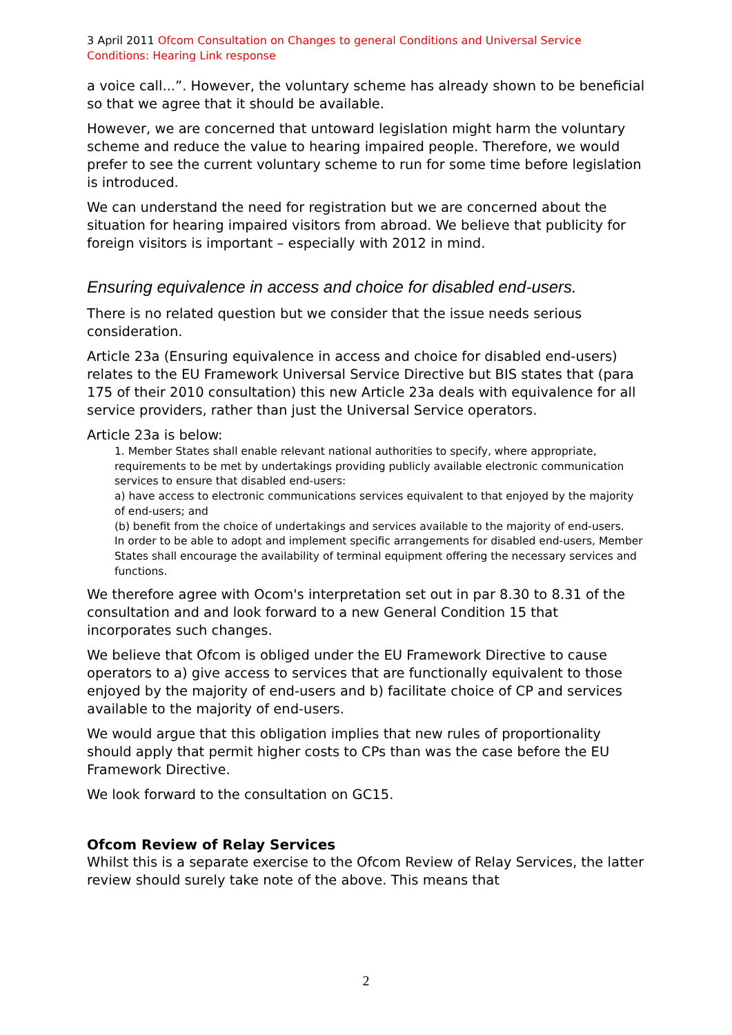3 April 2011 Ofcom Consultation on Changes to general Conditions and Universal Service Conditions: Hearing Link response
a voice call...”. However, the voluntary scheme has already shown to be beneficial so that we agree that it should be available.
However, we are concerned that untoward legislation might harm the voluntary scheme and reduce the value to hearing impaired people. Therefore, we would prefer to see the current voluntary scheme to run for some time before legislation is introduced.
We can understand the need for registration but we are concerned about the situation for hearing impaired visitors from abroad. We believe that publicity for foreign visitors is important – especially with 2012 in mind.
Ensuring equivalence in access and choice for disabled end-users.
There is no related question but we consider that the issue needs serious consideration.
Article 23a (Ensuring equivalence in access and choice for disabled end-users) relates to the EU Framework Universal Service Directive but BIS states that (para 175 of their 2010 consultation) this new Article 23a deals with equivalence for all service providers, rather than just the Universal Service operators.
Article 23a is below:
1. Member States shall enable relevant national authorities to specify, where appropriate, requirements to be met by undertakings providing publicly available electronic communication services to ensure that disabled end-users:
a) have access to electronic communications services equivalent to that enjoyed by the majority of end-users; and
(b) benefit from the choice of undertakings and services available to the majority of end-users.
In order to be able to adopt and implement specific arrangements for disabled end-users, Member States shall encourage the availability of terminal equipment offering the necessary services and functions.
We therefore agree with Ocom's interpretation set out in par 8.30 to 8.31 of the consultation and and look forward to a new General Condition 15 that incorporates such changes.
We believe that Ofcom is obliged under the EU Framework Directive to cause operators to a) give access to services that are functionally equivalent to those enjoyed by the majority of end-users and b) facilitate choice of CP and services available to the majority of end-users.
We would argue that this obligation implies that new rules of proportionality should apply that permit higher costs to CPs than was the case before the EU Framework Directive.
We look forward to the consultation on GC15.
Ofcom Review of Relay Services
Whilst this is a separate exercise to the Ofcom Review of Relay Services, the latter review should surely take note of the above. This means that
2